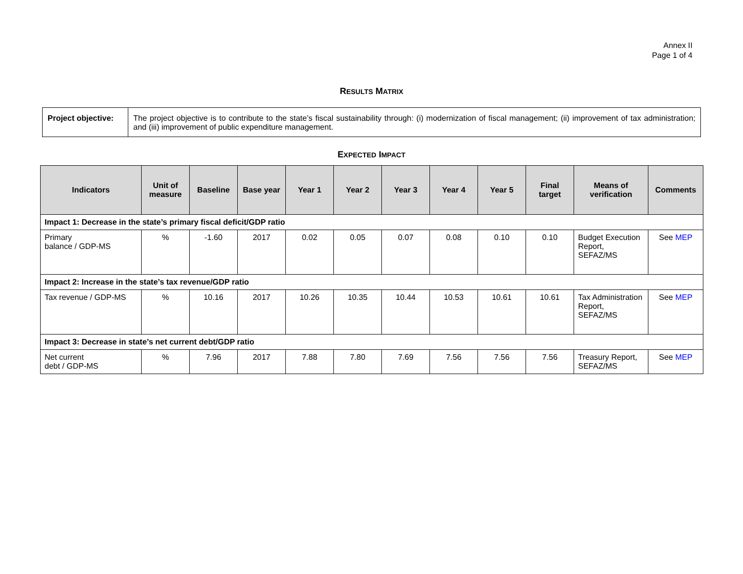Annex II
Page 1 of 4
RESULTS MATRIX
| Project objective: | The project objective is to contribute to the state’s fiscal sustainability through: (i) modernization of fiscal management; (ii) improvement of tax administration; and (iii) improvement of public expenditure management. |
EXPECTED IMPACT
| Indicators | Unit of measure | Baseline | Base year | Year 1 | Year 2 | Year 3 | Year 4 | Year 5 | Final target | Means of verification | Comments |
| --- | --- | --- | --- | --- | --- | --- | --- | --- | --- | --- | --- |
| Impact 1: Decrease in the state’s primary fiscal deficit/GDP ratio | | | | | | | | | | | |
| Primary balance / GDP-MS | % | -1.60 | 2017 | 0.02 | 0.05 | 0.07 | 0.08 | 0.10 | 0.10 | Budget Execution Report, SEFAZ/MS | See MEP |
| Impact 2: Increase in the state’s tax revenue/GDP ratio | | | | | | | | | | | |
| Tax revenue / GDP-MS | % | 10.16 | 2017 | 10.26 | 10.35 | 10.44 | 10.53 | 10.61 | 10.61 | Tax Administration Report, SEFAZ/MS | See MEP |
| Impact 3: Decrease in state’s net current debt/GDP ratio | | | | | | | | | | | |
| Net current debt / GDP-MS | % | 7.96 | 2017 | 7.88 | 7.80 | 7.69 | 7.56 | 7.56 | 7.56 | Treasury Report, SEFAZ/MS | See MEP |